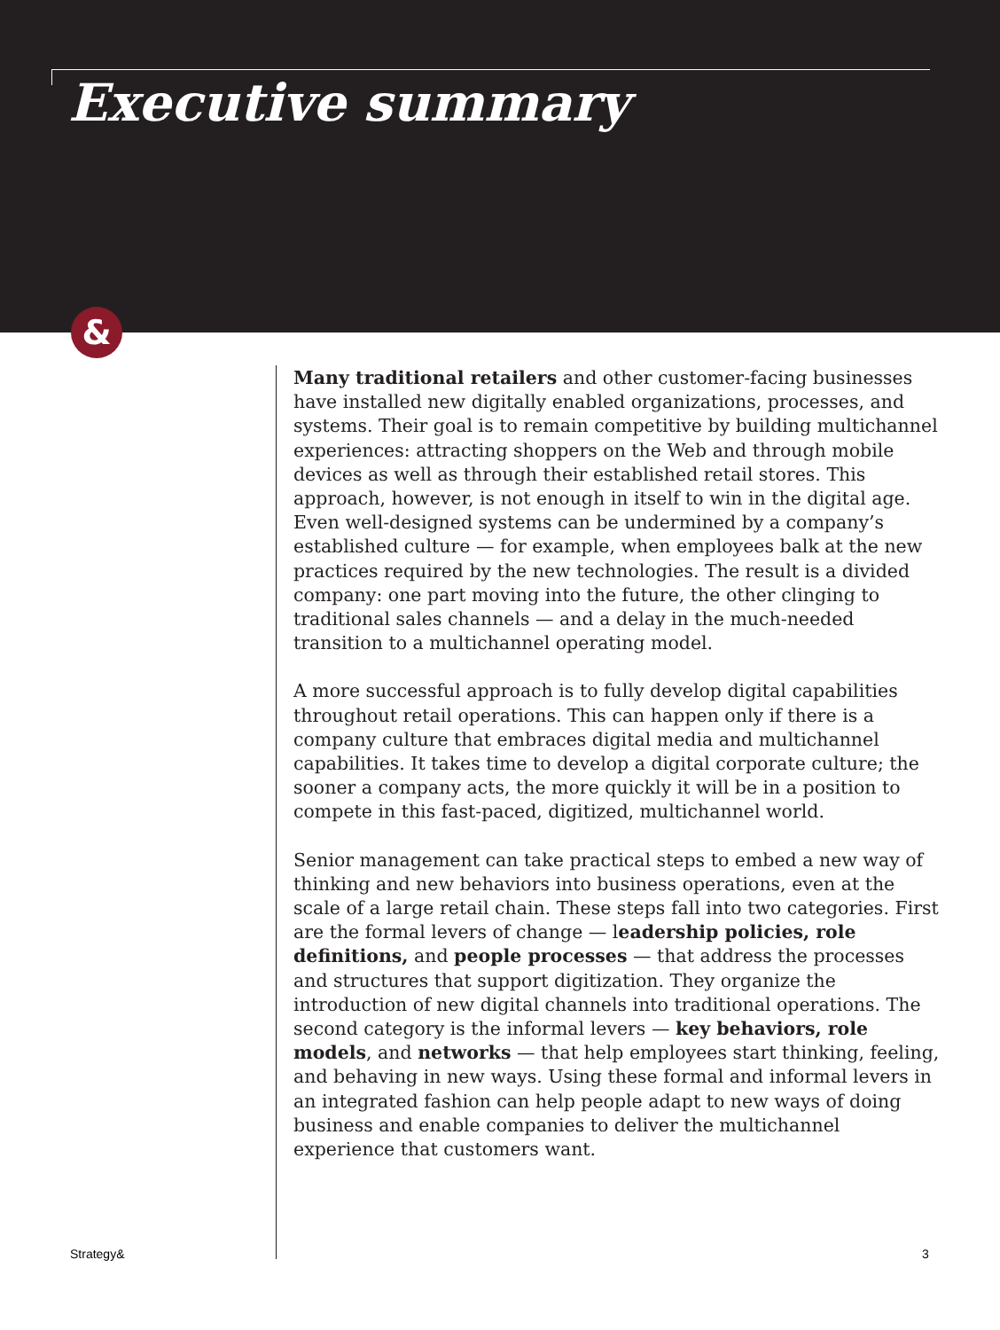Executive summary
&
Many traditional retailers and other customer-facing businesses have installed new digitally enabled organizations, processes, and systems. Their goal is to remain competitive by building multichannel experiences: attracting shoppers on the Web and through mobile devices as well as through their established retail stores. This approach, however, is not enough in itself to win in the digital age. Even well-designed systems can be undermined by a company’s established culture — for example, when employees balk at the new practices required by the new technologies. The result is a divided company: one part moving into the future, the other clinging to traditional sales channels — and a delay in the much-needed transition to a multichannel operating model.
A more successful approach is to fully develop digital capabilities throughout retail operations. This can happen only if there is a company culture that embraces digital media and multichannel capabilities. It takes time to develop a digital corporate culture; the sooner a company acts, the more quickly it will be in a position to compete in this fast-paced, digitized, multichannel world.
Senior management can take practical steps to embed a new way of thinking and new behaviors into business operations, even at the scale of a large retail chain. These steps fall into two categories. First are the formal levers of change — leadership policies, role definitions, and people processes — that address the processes and structures that support digitization. They organize the introduction of new digital channels into traditional operations. The second category is the informal levers — key behaviors, role models, and networks — that help employees start thinking, feeling, and behaving in new ways. Using these formal and informal levers in an integrated fashion can help people adapt to new ways of doing business and enable companies to deliver the multichannel experience that customers want.
Strategy& 3